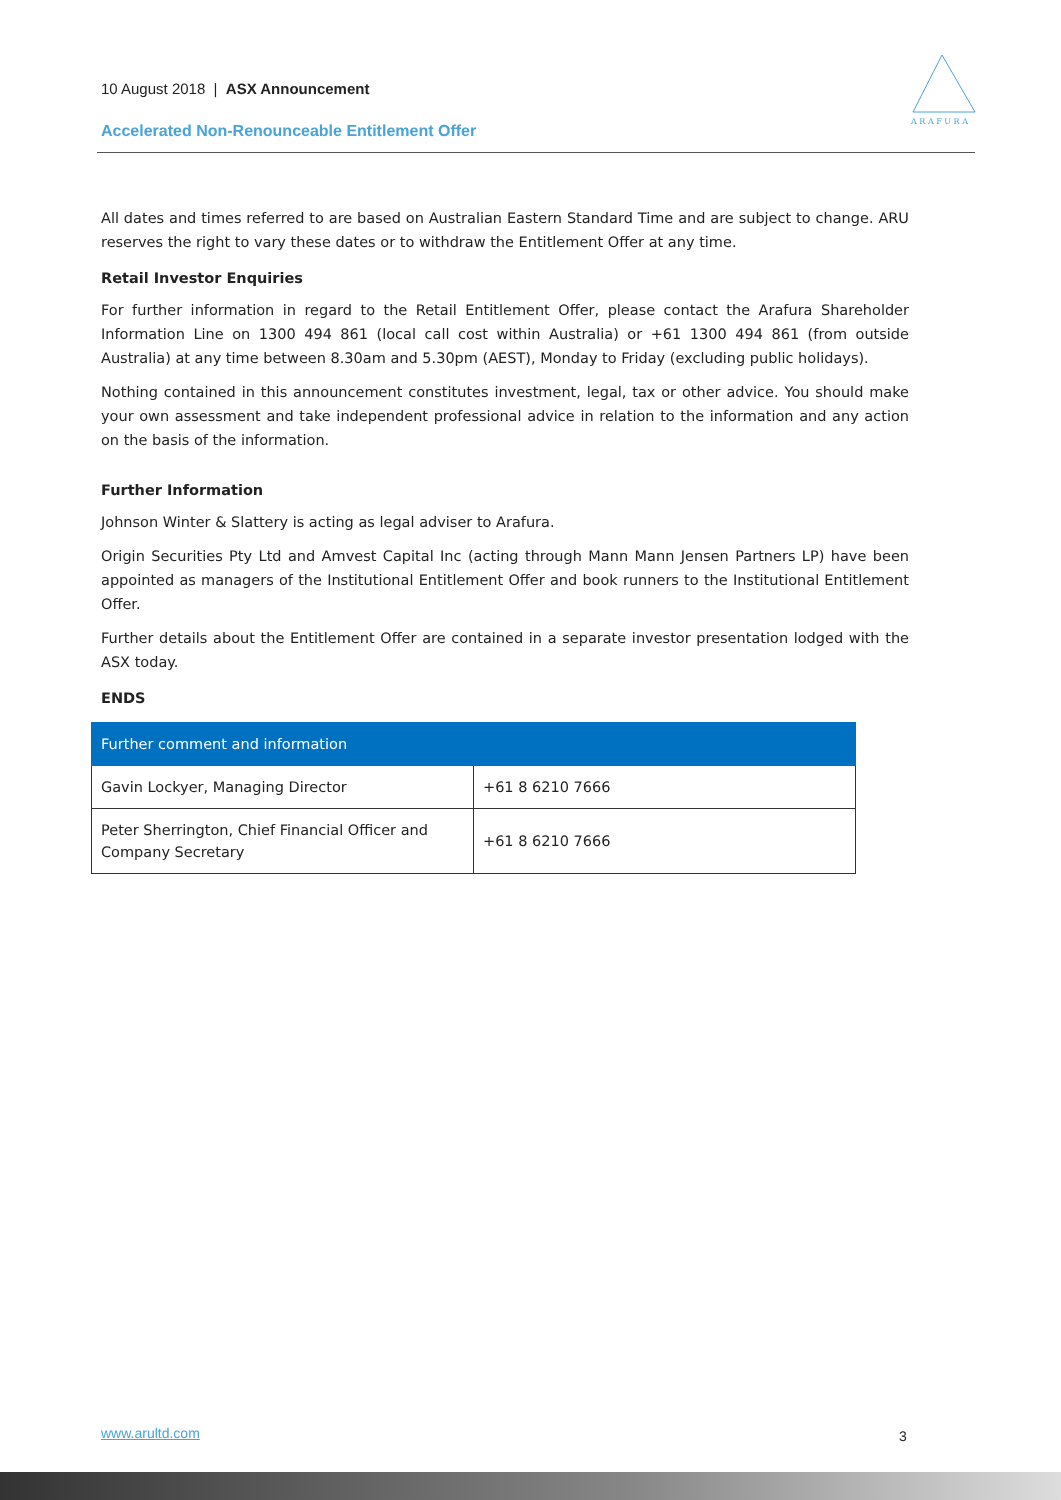10 August 2018 | ASX Announcement
A R A F U R A
Accelerated Non-Renounceable Entitlement Offer
All dates and times referred to are based on Australian Eastern Standard Time and are subject to change. ARU reserves the right to vary these dates or to withdraw the Entitlement Offer at any time.
Retail Investor Enquiries
For further information in regard to the Retail Entitlement Offer, please contact the Arafura Shareholder Information Line on 1300 494 861 (local call cost within Australia) or +61 1300 494 861 (from outside Australia) at any time between 8.30am and 5.30pm (AEST), Monday to Friday (excluding public holidays).
Nothing contained in this announcement constitutes investment, legal, tax or other advice. You should make your own assessment and take independent professional advice in relation to the information and any action on the basis of the information.
Further Information
Johnson Winter & Slattery is acting as legal adviser to Arafura.
Origin Securities Pty Ltd and Amvest Capital Inc (acting through Mann Mann Jensen Partners LP) have been appointed as managers of the Institutional Entitlement Offer and book runners to the Institutional Entitlement Offer.
Further details about the Entitlement Offer are contained in a separate investor presentation lodged with the ASX today.
ENDS
| Further comment and information | |
| Gavin Lockyer, Managing Director | +61 8 6210 7666 |
| Peter Sherrington, Chief Financial Officer and Company Secretary | +61 8 6210 7666 |
www.arultd.com 3